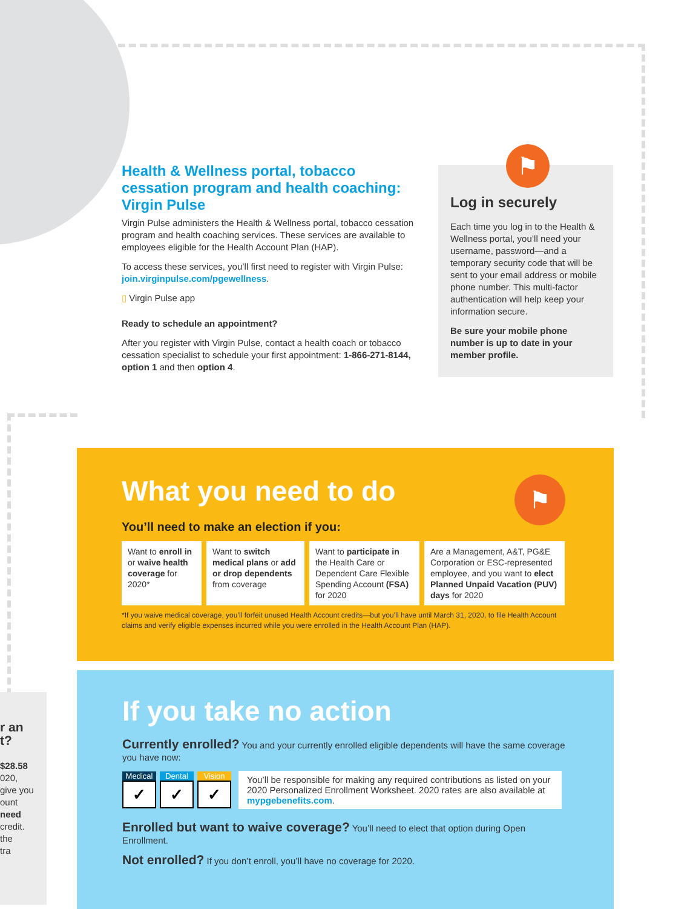Health & Wellness portal, tobacco cessation program and health coaching: Virgin Pulse
Virgin Pulse administers the Health & Wellness portal, tobacco cessation program and health coaching services. These services are available to employees eligible for the Health Account Plan (HAP).
To access these services, you’ll first need to register with Virgin Pulse: join.virginpulse.com/pgewellness.
▯ Virgin Pulse app
Ready to schedule an appointment?
After you register with Virgin Pulse, contact a health coach or tobacco cessation specialist to schedule your first appointment: 1-866-271-8144, option 1 and then option 4.
⚑
Log in securely
Each time you log in to the Health & Wellness portal, you’ll need your username, password—and a temporary security code that will be sent to your email address or mobile phone number. This multi-factor authentication will help keep your information secure.
Be sure your mobile phone number is up to date in your member profile.
⚑
What you need to do
You’ll need to make an election if you:
Want to enroll in or waive health coverage for 2020*
Want to switch medical plans or add or drop dependents from coverage
Want to participate in the Health Care or Dependent Care Flexible Spending Account (FSA) for 2020
Are a Management, A&T, PG&E Corporation or ESC-represented employee, and you want to elect Planned Unpaid Vacation (PUV) days for 2020
*If you waive medical coverage, you’ll forfeit unused Health Account credits—but you’ll have until March 31, 2020, to file Health Account claims and verify eligible expenses incurred while you were enrolled in the Health Account Plan (HAP).
If you take no action
Currently enrolled? You and your currently enrolled eligible dependents will have the same coverage you have now:
Medical ✓
Dental ✓
Vision ✓
You’ll be responsible for making any required contributions as listed on your 2020 Personalized Enrollment Worksheet. 2020 rates are also available at mypgebenefits.com.
Enrolled but want to waive coverage? You’ll need to elect that option during Open Enrollment.
Not enrolled? If you don’t enroll, you’ll have no coverage for 2020.
r an
t?
$28.58
020,
give you
ount
need
credit.
the
tra